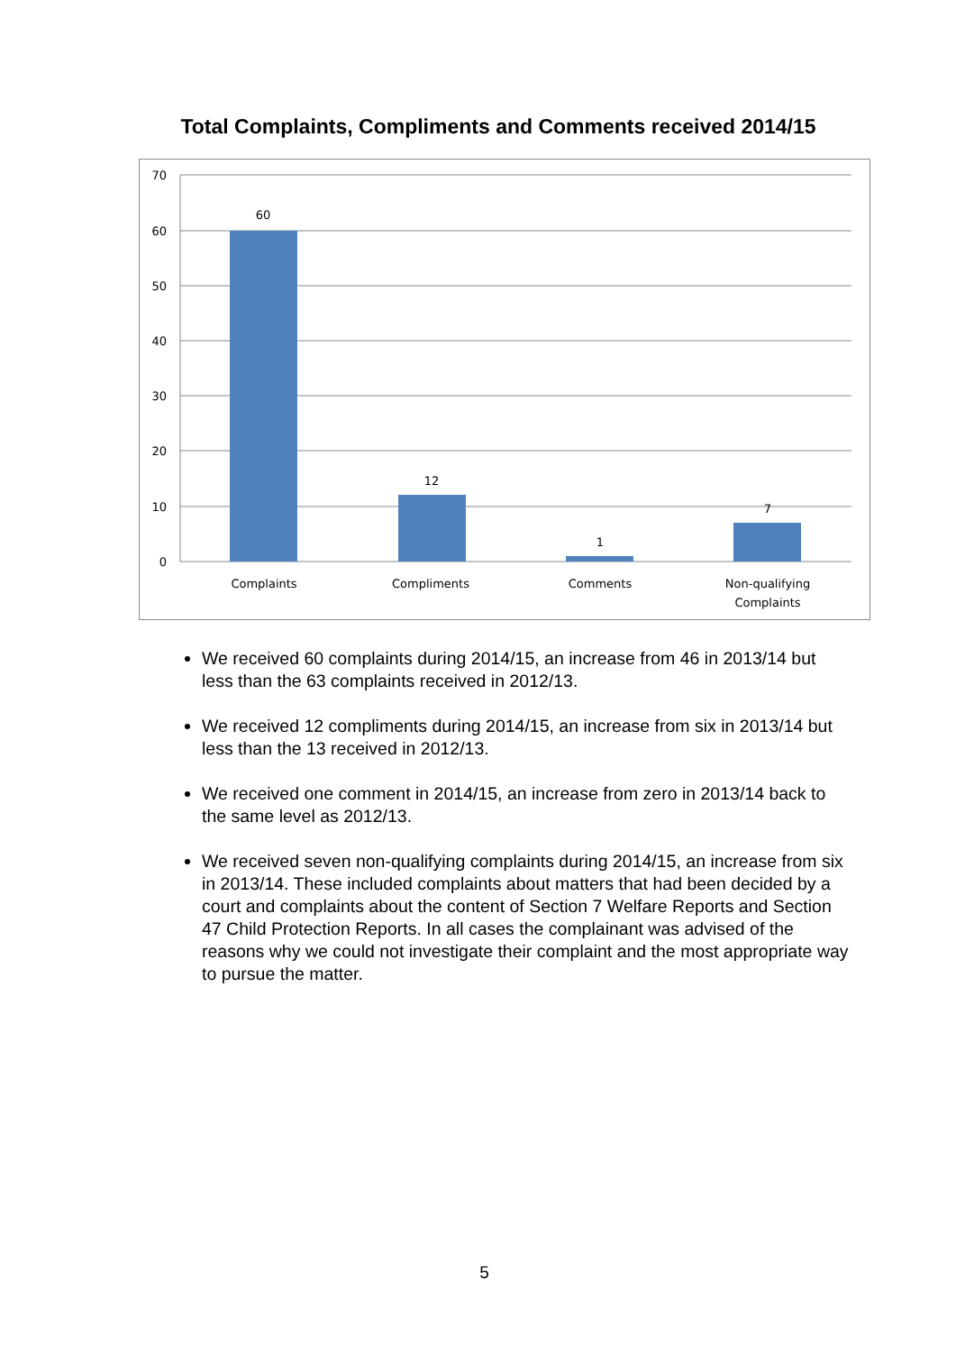Total Complaints, Compliments and Comments received 2014/15
70
60
50
40
30
20
10
0
60
12
1
7
Complaints
Compliments
Comments
Non-qualifying
Complaints
We received 60 complaints during 2014/15, an increase from 46 in 2013/14 but less than the 63 complaints received in 2012/13.
We received 12 compliments during 2014/15, an increase from six in 2013/14 but less than the 13 received in 2012/13.
We received one comment in 2014/15, an increase from zero in 2013/14 back to the same level as 2012/13.
We received seven non-qualifying complaints during 2014/15, an increase from six in 2013/14. These included complaints about matters that had been decided by a court and complaints about the content of Section 7 Welfare Reports and Section 47 Child Protection Reports. In all cases the complainant was advised of the reasons why we could not investigate their complaint and the most appropriate way to pursue the matter.
5